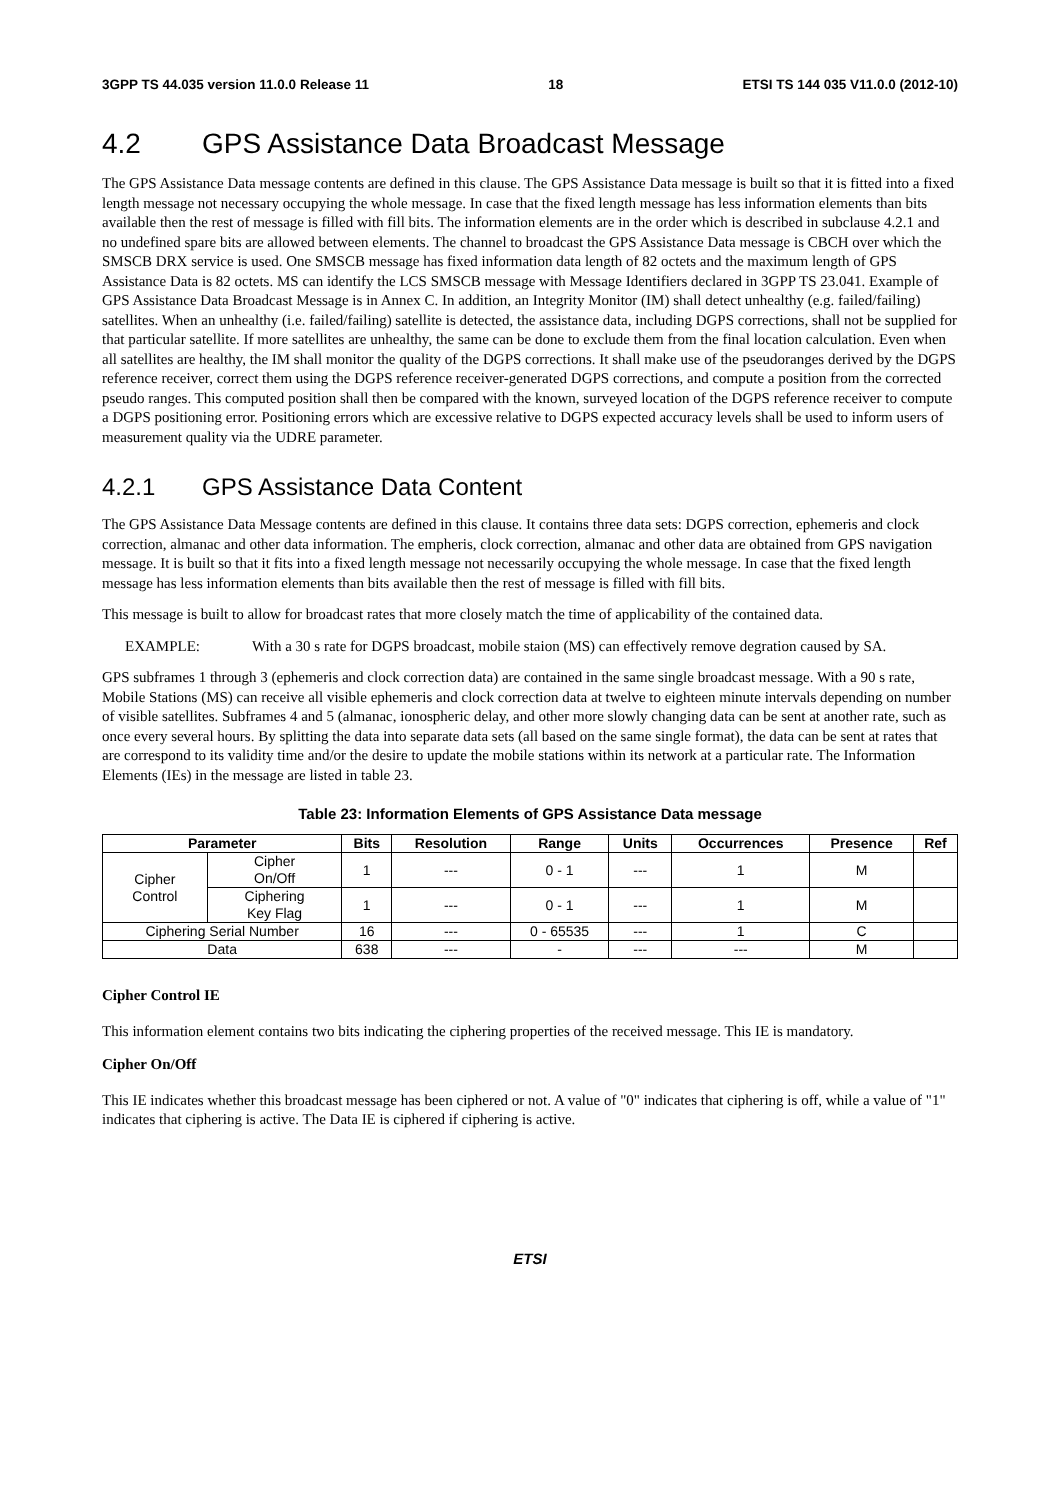3GPP TS 44.035 version 11.0.0 Release 11 18 ETSI TS 144 035 V11.0.0 (2012-10)
4.2 GPS Assistance Data Broadcast Message
The GPS Assistance Data message contents are defined in this clause. The GPS Assistance Data message is built so that it is fitted into a fixed length message not necessary occupying the whole message. In case that the fixed length message has less information elements than bits available then the rest of message is filled with fill bits. The information elements are in the order which is described in subclause 4.2.1 and no undefined spare bits are allowed between elements. The channel to broadcast the GPS Assistance Data message is CBCH over which the SMSCB DRX service is used. One SMSCB message has fixed information data length of 82 octets and the maximum length of GPS Assistance Data is 82 octets. MS can identify the LCS SMSCB message with Message Identifiers declared in 3GPP TS 23.041. Example of GPS Assistance Data Broadcast Message is in Annex C. In addition, an Integrity Monitor (IM) shall detect unhealthy (e.g. failed/failing) satellites. When an unhealthy (i.e. failed/failing) satellite is detected, the assistance data, including DGPS corrections, shall not be supplied for that particular satellite. If more satellites are unhealthy, the same can be done to exclude them from the final location calculation. Even when all satellites are healthy, the IM shall monitor the quality of the DGPS corrections. It shall make use of the pseudoranges derived by the DGPS reference receiver, correct them using the DGPS reference receiver-generated DGPS corrections, and compute a position from the corrected pseudo ranges. This computed position shall then be compared with the known, surveyed location of the DGPS reference receiver to compute a DGPS positioning error. Positioning errors which are excessive relative to DGPS expected accuracy levels shall be used to inform users of measurement quality via the UDRE parameter.
4.2.1 GPS Assistance Data Content
The GPS Assistance Data Message contents are defined in this clause. It contains three data sets: DGPS correction, ephemeris and clock correction, almanac and other data information. The empheris, clock correction, almanac and other data are obtained from GPS navigation message. It is built so that it fits into a fixed length message not necessarily occupying the whole message. In case that the fixed length message has less information elements than bits available then the rest of message is filled with fill bits.
This message is built to allow for broadcast rates that more closely match the time of applicability of the contained data.
EXAMPLE: With a 30 s rate for DGPS broadcast, mobile staion (MS) can effectively remove degration caused by SA.
GPS subframes 1 through 3 (ephemeris and clock correction data) are contained in the same single broadcast message. With a 90 s rate, Mobile Stations (MS) can receive all visible ephemeris and clock correction data at twelve to eighteen minute intervals depending on number of visible satellites. Subframes 4 and 5 (almanac, ionospheric delay, and other more slowly changing data can be sent at another rate, such as once every several hours. By splitting the data into separate data sets (all based on the same single format), the data can be sent at rates that are correspond to its validity time and/or the desire to update the mobile stations within its network at a particular rate. The Information Elements (IEs) in the message are listed in table 23.
Table 23: Information Elements of GPS Assistance Data message
| Parameter | | Bits | Resolution | Range | Units | Occurrences | Presence | Ref |
| --- | --- | --- | --- | --- | --- | --- | --- | --- |
| Cipher Control | Cipher On/Off | 1 | --- | 0 - 1 | --- | 1 | M | |
| | Ciphering Key Flag | 1 | --- | 0 - 1 | --- | 1 | M | |
| Ciphering Serial Number | | 16 | --- | 0 - 65535 | --- | 1 | C | |
| Data | | 638 | --- | - | --- | --- | M | |
Cipher Control IE
This information element contains two bits indicating the ciphering properties of the received message. This IE is mandatory.
Cipher On/Off
This IE indicates whether this broadcast message has been ciphered or not. A value of "0" indicates that ciphering is off, while a value of "1" indicates that ciphering is active. The Data IE is ciphered if ciphering is active.
ETSI